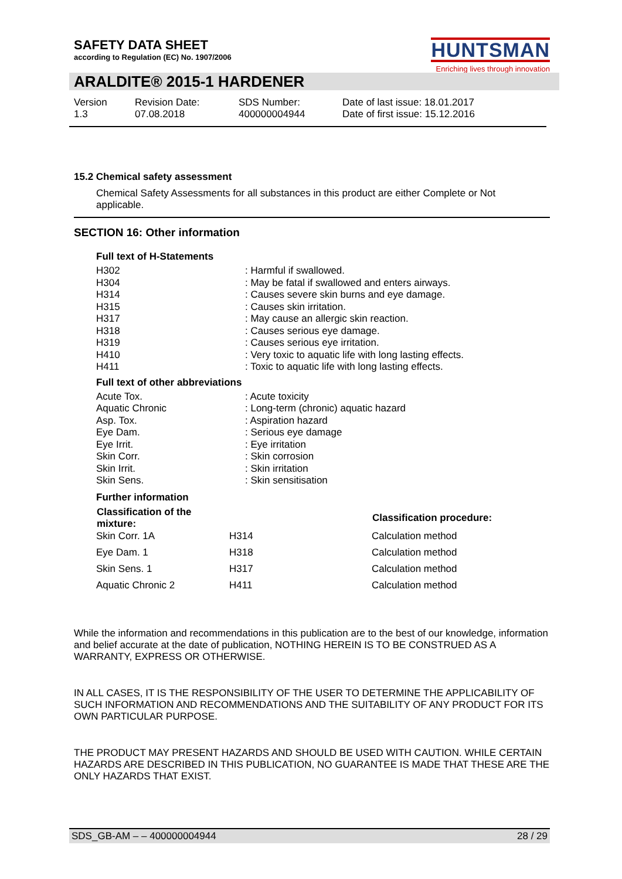SAFETY DATA SHEET
according to Regulation (EC) No. 1907/2006
HUNTSMAN
Enriching lives through innovation
ARALDITE® 2015-1 HARDENER
Version
1.3
Revision Date:
07.08.2018
SDS Number:
400000004944
Date of last issue: 18.01.2017
Date of first issue: 15.12.2016
15.2 Chemical safety assessment
Chemical Safety Assessments for all substances in this product are either Complete or Not applicable.
SECTION 16: Other information
Full text of H-Statements
| H302 | : Harmful if swallowed. |
| H304 | : May be fatal if swallowed and enters airways. |
| H314 | : Causes severe skin burns and eye damage. |
| H315 | : Causes skin irritation. |
| H317 | : May cause an allergic skin reaction. |
| H318 | : Causes serious eye damage. |
| H319 | : Causes serious eye irritation. |
| H410 | : Very toxic to aquatic life with long lasting effects. |
| H411 | : Toxic to aquatic life with long lasting effects. |
Full text of other abbreviations
| Acute Tox. | : Acute toxicity |
| Aquatic Chronic | : Long-term (chronic) aquatic hazard |
| Asp. Tox. | : Aspiration hazard |
| Eye Dam. | : Serious eye damage |
| Eye Irrit. | : Eye irritation |
| Skin Corr. | : Skin corrosion |
| Skin Irrit. | : Skin irritation |
| Skin Sens. | : Skin sensitisation |
Further information
| Classification of the mixture: | | Classification procedure: |
| --- | --- | --- |
| Skin Corr. 1A | H314 | Calculation method |
| Eye Dam. 1 | H318 | Calculation method |
| Skin Sens. 1 | H317 | Calculation method |
| Aquatic Chronic 2 | H411 | Calculation method |
While the information and recommendations in this publication are to the best of our knowledge, information and belief accurate at the date of publication, NOTHING HEREIN IS TO BE CONSTRUED AS A WARRANTY, EXPRESS OR OTHERWISE.
IN ALL CASES, IT IS THE RESPONSIBILITY OF THE USER TO DETERMINE THE APPLICABILITY OF SUCH INFORMATION AND RECOMMENDATIONS AND THE SUITABILITY OF ANY PRODUCT FOR ITS OWN PARTICULAR PURPOSE.
THE PRODUCT MAY PRESENT HAZARDS AND SHOULD BE USED WITH CAUTION. WHILE CERTAIN HAZARDS ARE DESCRIBED IN THIS PUBLICATION, NO GUARANTEE IS MADE THAT THESE ARE THE ONLY HAZARDS THAT EXIST.
SDS_GB-AM – – 400000004944 28 / 29